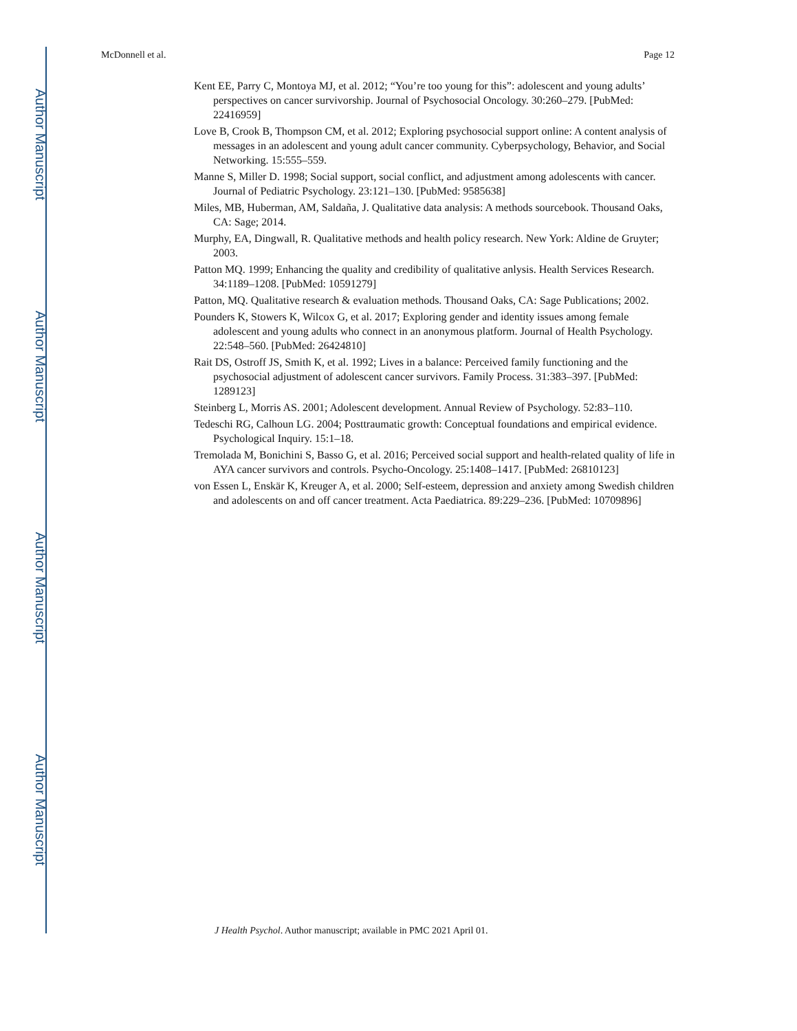Author Manuscript
Author Manuscript
Author Manuscript
Author Manuscript
McDonnell et al. Page 12
Kent EE, Parry C, Montoya MJ, et al. 2012; “You’re too young for this”: adolescent and young adults’ perspectives on cancer survivorship. Journal of Psychosocial Oncology. 30:260–279. [PubMed: 22416959]
Love B, Crook B, Thompson CM, et al. 2012; Exploring psychosocial support online: A content analysis of messages in an adolescent and young adult cancer community. Cyberpsychology, Behavior, and Social Networking. 15:555–559.
Manne S, Miller D. 1998; Social support, social conflict, and adjustment among adolescents with cancer. Journal of Pediatric Psychology. 23:121–130. [PubMed: 9585638]
Miles, MB, Huberman, AM, Saldaña, J. Qualitative data analysis: A methods sourcebook. Thousand Oaks, CA: Sage; 2014.
Murphy, EA, Dingwall, R. Qualitative methods and health policy research. New York: Aldine de Gruyter; 2003.
Patton MQ. 1999; Enhancing the quality and credibility of qualitative anlysis. Health Services Research. 34:1189–1208. [PubMed: 10591279]
Patton, MQ. Qualitative research & evaluation methods. Thousand Oaks, CA: Sage Publications; 2002.
Pounders K, Stowers K, Wilcox G, et al. 2017; Exploring gender and identity issues among female adolescent and young adults who connect in an anonymous platform. Journal of Health Psychology. 22:548–560. [PubMed: 26424810]
Rait DS, Ostroff JS, Smith K, et al. 1992; Lives in a balance: Perceived family functioning and the psychosocial adjustment of adolescent cancer survivors. Family Process. 31:383–397. [PubMed: 1289123]
Steinberg L, Morris AS. 2001; Adolescent development. Annual Review of Psychology. 52:83–110.
Tedeschi RG, Calhoun LG. 2004; Posttraumatic growth: Conceptual foundations and empirical evidence. Psychological Inquiry. 15:1–18.
Tremolada M, Bonichini S, Basso G, et al. 2016; Perceived social support and health-related quality of life in AYA cancer survivors and controls. Psycho-Oncology. 25:1408–1417. [PubMed: 26810123]
von Essen L, Enskär K, Kreuger A, et al. 2000; Self-esteem, depression and anxiety among Swedish children and adolescents on and off cancer treatment. Acta Paediatrica. 89:229–236. [PubMed: 10709896]
J Health Psychol. Author manuscript; available in PMC 2021 April 01.